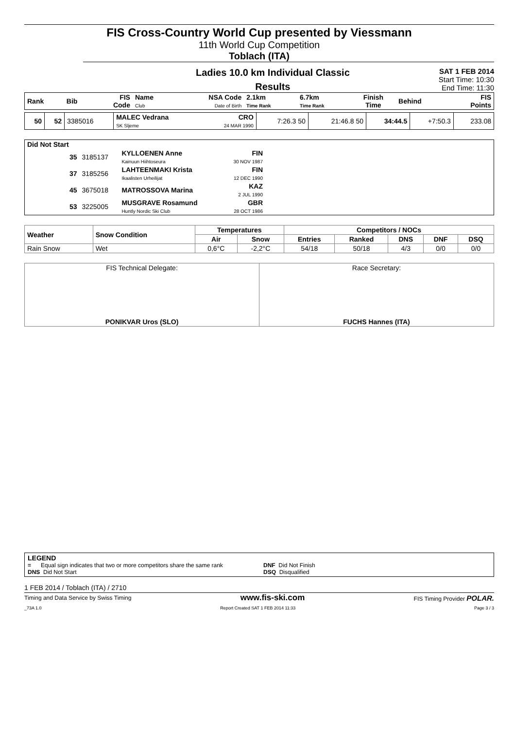FIS Cross-Country World Cup presented by Viessmann
11th World Cup Competition
Toblach (ITA)
Ladies 10.0 km Individual Classic
Results
SAT 1 FEB 2014
Start Time: 10:30
End Time: 11:30
| Rank | Bib | FIS Code | Name Club | NSA Code Date of Birth | 2.1km Time Rank | 6.7km Time Rank | Finish Time | Behind | FIS Points |
| 50 | 52 | 3385016 | MALEC Vedrana SK Sljeme | CRO 24 MAR 1990 | 7:26.3 50 | 21:46.8 50 | 34:44.5 | +7:50.3 | 233.08 |
| Did Not Start | | | | | |
| | 35 | 3185137 | KYLLOENEN Anne Kainuun Hiihtoseura | FIN 30 NOV 1987 | |
| | 37 | 3185256 | LAHTEENMAKI Krista Ikaalisten Urheilijat | FIN 12 DEC 1990 | |
| | 45 | 3675018 | MATROSSOVA Marina | KAZ 2 JUL 1990 | |
| | 53 | 3225005 | MUSGRAVE Rosamund Huntly Nordic Ski Club | GBR 28 OCT 1986 | |
| Weather | Snow Condition | Temperatures | | Competitors / NOCs | | | | |
| | | Air | Snow | Entries | Ranked | DNS | DNF | DSQ |
| Rain Snow | Wet | 0,6°C | -2,2°C | 54/18 | 50/18 | 4/3 | 0/0 | 0/0 |
| FIS Technical Delegate: PONIKVAR Uros (SLO) | Race Secretary: FUCHS Hannes (ITA) |
LEGEND
= Equal sign indicates that two or more competitors share the same rank
DNF Did Not Finish
DNS Did Not Start DSQ Disqualified
1 FEB 2014 / Toblach (ITA) / 2710
Timing and Data Service by Swiss Timing www.fis-ski.com FIS Timing Provider POLAR.
_73A 1.0 Report Created SAT 1 FEB 2014 11:33 Page 3 / 3